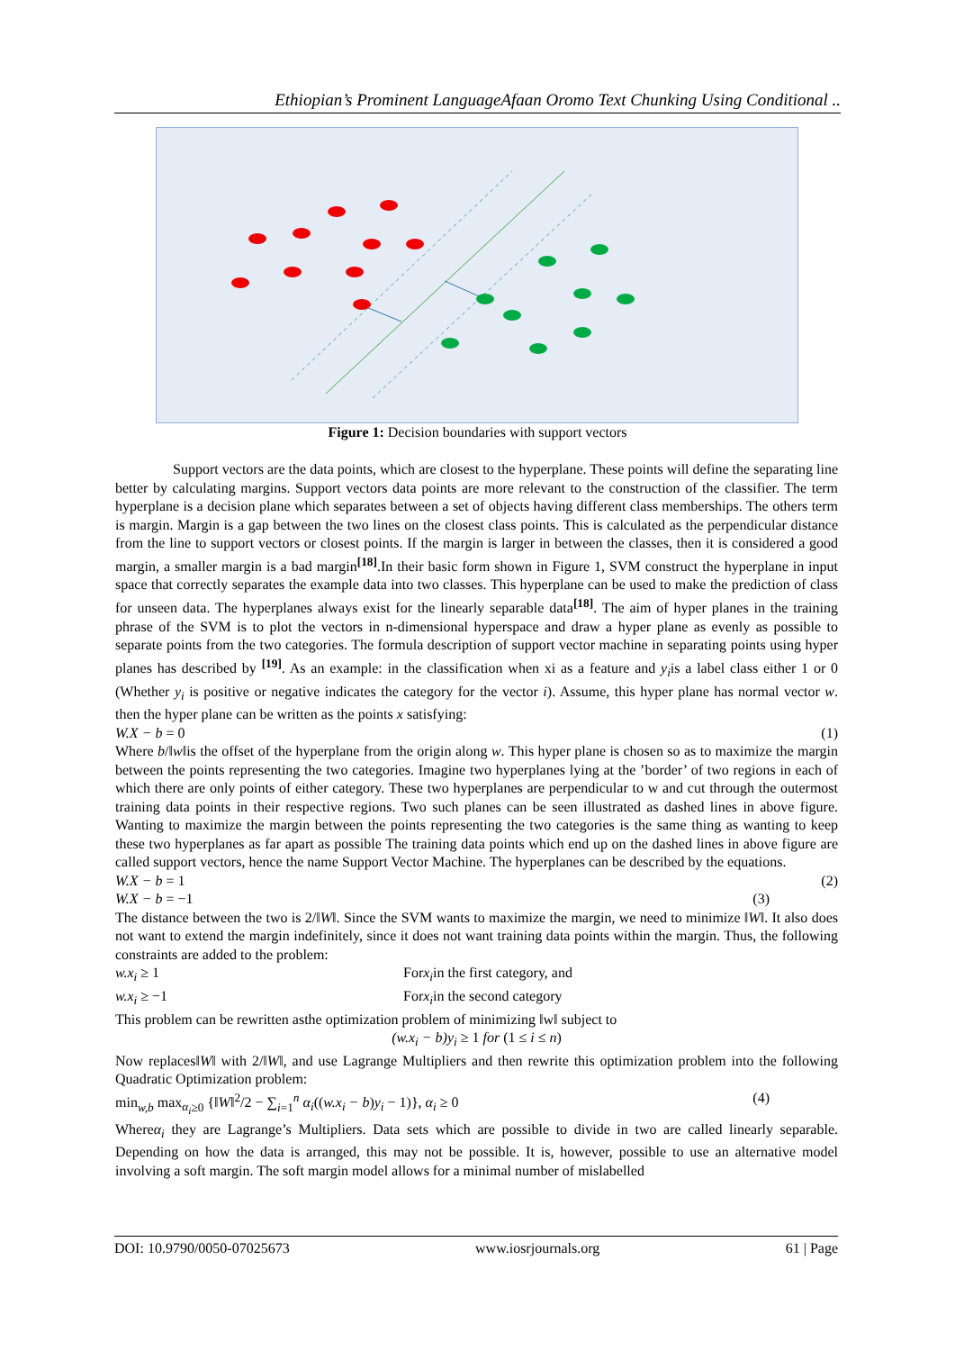Ethiopian’s Prominent LanguageAfaan Oromo Text Chunking Using Conditional ..
Figure 1: Decision boundaries with support vectors
Support vectors are the data points, which are closest to the hyperplane. These points will define the separating line better by calculating margins. Support vectors data points are more relevant to the construction of the classifier. The term hyperplane is a decision plane which separates between a set of objects having different class memberships. The others term is margin. Margin is a gap between the two lines on the closest class points. This is calculated as the perpendicular distance from the line to support vectors or closest points. If the margin is larger in between the classes, then it is considered a good margin, a smaller margin is a bad margin<sup>[18]</sup>.In their basic form shown in Figure 1, SVM construct the hyperplane in input space that correctly separates the example data into two classes. This hyperplane can be used to make the prediction of class for unseen data. The hyperplanes always exist for the linearly separable data<sup>[18]</sup>. The aim of hyper planes in the training phrase of the SVM is to plot the vectors in n-dimensional hyperspace and draw a hyper plane as evenly as possible to separate points from the two categories. The formula description of support vector machine in separating points using hyper planes has described by <sup>[19]</sup>. As an example: in the classification when xi as a feature and y<sub>i</sub>is a label class either 1 or 0 (Whether y<sub>i</sub> is positive or negative indicates the category for the vector i). Assume, this hyper plane has normal vector w. then the hyper plane can be written as the points x satisfying:
W.X − b = 0 (1)
Where b/‖w‖is the offset of the hyperplane from the origin along w. This hyper plane is chosen so as to maximize the margin between the points representing the two categories. Imagine two hyperplanes lying at the ’border’ of two regions in each of which there are only points of either category. These two hyperplanes are perpendicular to w and cut through the outermost training data points in their respective regions. Two such planes can be seen illustrated as dashed lines in above figure. Wanting to maximize the margin between the points representing the two categories is the same thing as wanting to keep these two hyperplanes as far apart as possible The training data points which end up on the dashed lines in above figure are called support vectors, hence the name Support Vector Machine. The hyperplanes can be described by the equations.
W.X − b = 1 (2)
W.X − b = −1 (3)
The distance between the two is 2/‖W‖. Since the SVM wants to maximize the margin, we need to minimize ‖W‖. It also does not want to extend the margin indefinitely, since it does not want training data points within the margin. Thus, the following constraints are added to the problem:
w.x<sub>i</sub> ≥ 1 Forx<sub>i</sub>in the first category, and
w.x<sub>i</sub> ≥ −1 Forx<sub>i</sub>in the second category
This problem can be rewritten asthe optimization problem of minimizing ‖w‖ subject to
(w.x<sub>i</sub> − b)y<sub>i</sub> ≥ 1 for (1 ≤ i ≤ n)
Now replaces‖W‖ with 2/‖W‖, and use Lagrange Multipliers and then rewrite this optimization problem into the following Quadratic Optimization problem:
min<sub>w,b</sub> max<sub>α<sub>i</sub>≥0</sub> {‖W‖<sup>2</sup>/2 − ∑<sub>i=1</sub><sup>n</sup> α<sub>i</sub>((w.x<sub>i</sub> − b)y<sub>i</sub> − 1)}, α<sub>i</sub> ≥ 0 (4)
Whereα<sub>i</sub> they are Lagrange’s Multipliers. Data sets which are possible to divide in two are called linearly separable. Depending on how the data is arranged, this may not be possible. It is, however, possible to use an alternative model involving a soft margin. The soft margin model allows for a minimal number of mislabelled
DOI: 10.9790/0050-07025673 www.iosrjournals.org 61 | Page